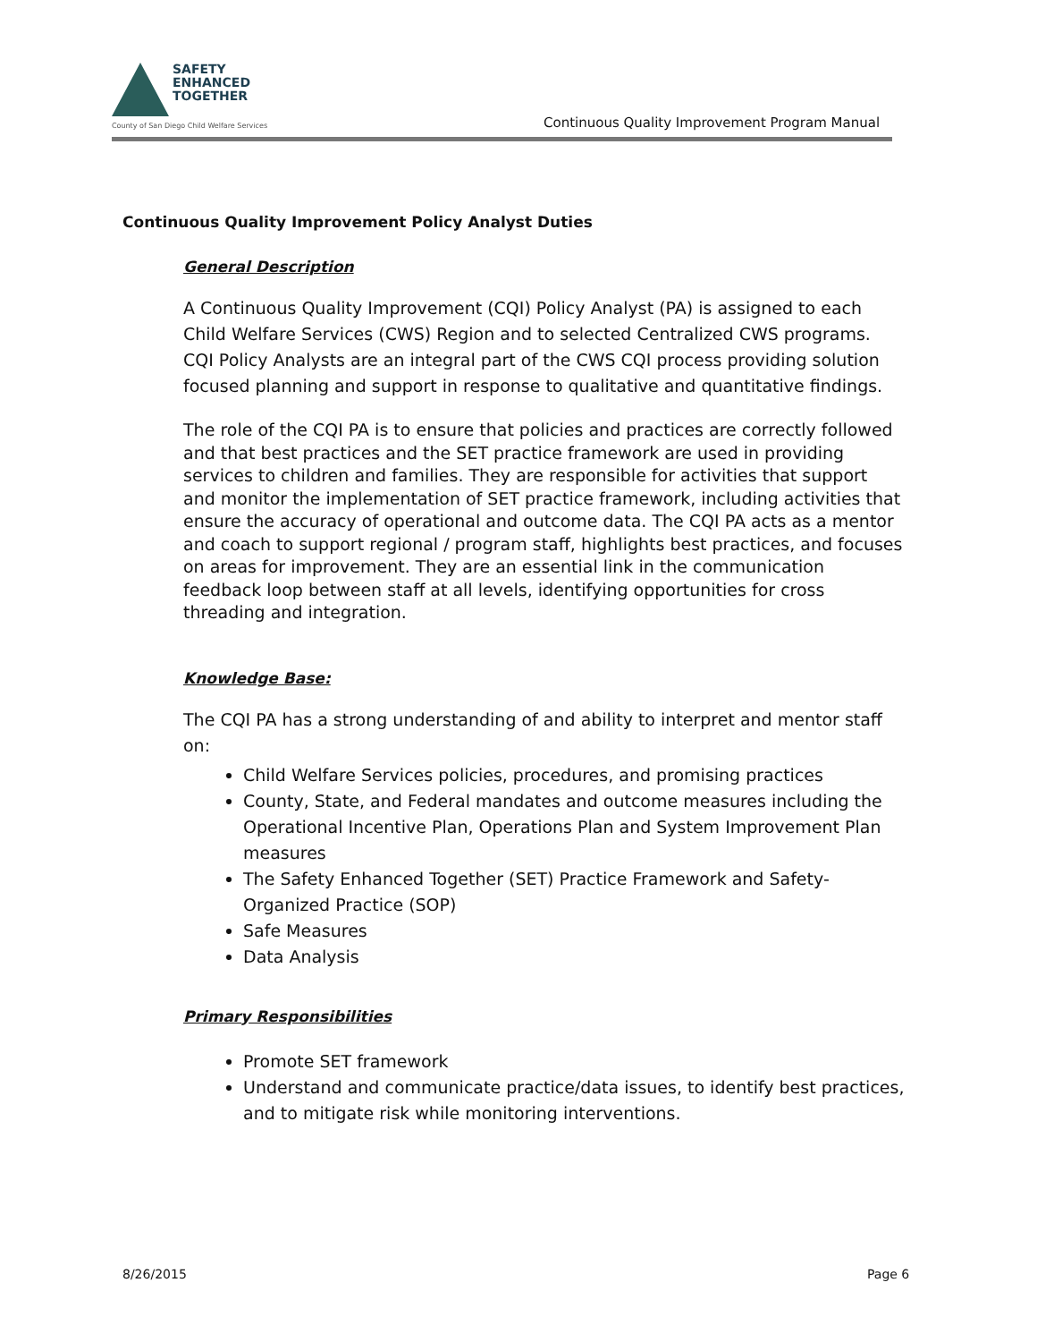SAFETY
ENHANCED
TOGETHER
County of San Diego Child Welfare Services
Continuous Quality Improvement Program Manual
Continuous Quality Improvement Policy Analyst Duties
General Description
A Continuous Quality Improvement (CQI) Policy Analyst (PA) is assigned to each Child Welfare Services (CWS) Region and to selected Centralized CWS programs. CQI Policy Analysts are an integral part of the CWS CQI process providing solution focused planning and support in response to qualitative and quantitative findings.
The role of the CQI PA is to ensure that policies and practices are correctly followed and that best practices and the SET practice framework are used in providing services to children and families. They are responsible for activities that support and monitor the implementation of SET practice framework, including activities that ensure the accuracy of operational and outcome data. The CQI PA acts as a mentor and coach to support regional / program staff, highlights best practices, and focuses on areas for improvement. They are an essential link in the communication feedback loop between staff at all levels, identifying opportunities for cross threading and integration.
Knowledge Base:
The CQI PA has a strong understanding of and ability to interpret and mentor staff on:
Child Welfare Services policies, procedures, and promising practices
County, State, and Federal mandates and outcome measures including the Operational Incentive Plan, Operations Plan and System Improvement Plan measures
The Safety Enhanced Together (SET) Practice Framework and Safety-Organized Practice (SOP)
Safe Measures
Data Analysis
Primary Responsibilities
Promote SET framework
Understand and communicate practice/data issues, to identify best practices, and to mitigate risk while monitoring interventions.
8/26/2015 Page 6